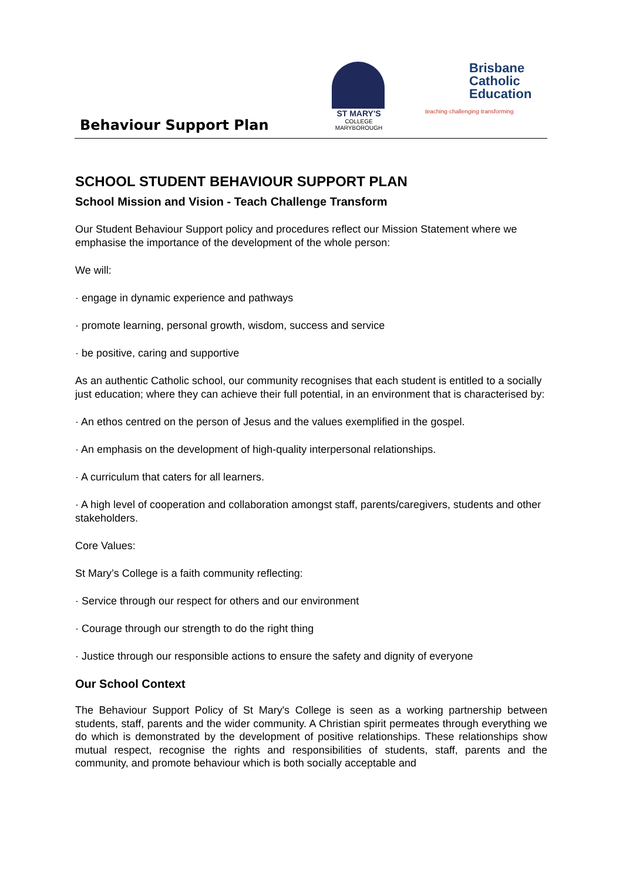Behaviour Support Plan
ST MARY'S
COLLEGE MARYBOROUGH
Brisbane
Catholic
Education
teaching·challenging·transforming
SCHOOL STUDENT BEHAVIOUR SUPPORT PLAN
School Mission and Vision - Teach Challenge Transform
Our Student Behaviour Support policy and procedures reflect our Mission Statement where we emphasise the importance of the development of the whole person:
We will:
· engage in dynamic experience and pathways
· promote learning, personal growth, wisdom, success and service
· be positive, caring and supportive
As an authentic Catholic school, our community recognises that each student is entitled to a socially just education; where they can achieve their full potential, in an environment that is characterised by:
· An ethos centred on the person of Jesus and the values exemplified in the gospel.
· An emphasis on the development of high-quality interpersonal relationships.
· A curriculum that caters for all learners.
· A high level of cooperation and collaboration amongst staff, parents/caregivers, students and other stakeholders.
Core Values:
St Mary’s College is a faith community reflecting:
· Service through our respect for others and our environment
· Courage through our strength to do the right thing
· Justice through our responsible actions to ensure the safety and dignity of everyone
Our School Context
The Behaviour Support Policy of St Mary's College is seen as a working partnership between students, staff, parents and the wider community. A Christian spirit permeates through everything we do which is demonstrated by the development of positive relationships. These relationships show mutual respect, recognise the rights and responsibilities of students, staff, parents and the community, and promote behaviour which is both socially acceptable and